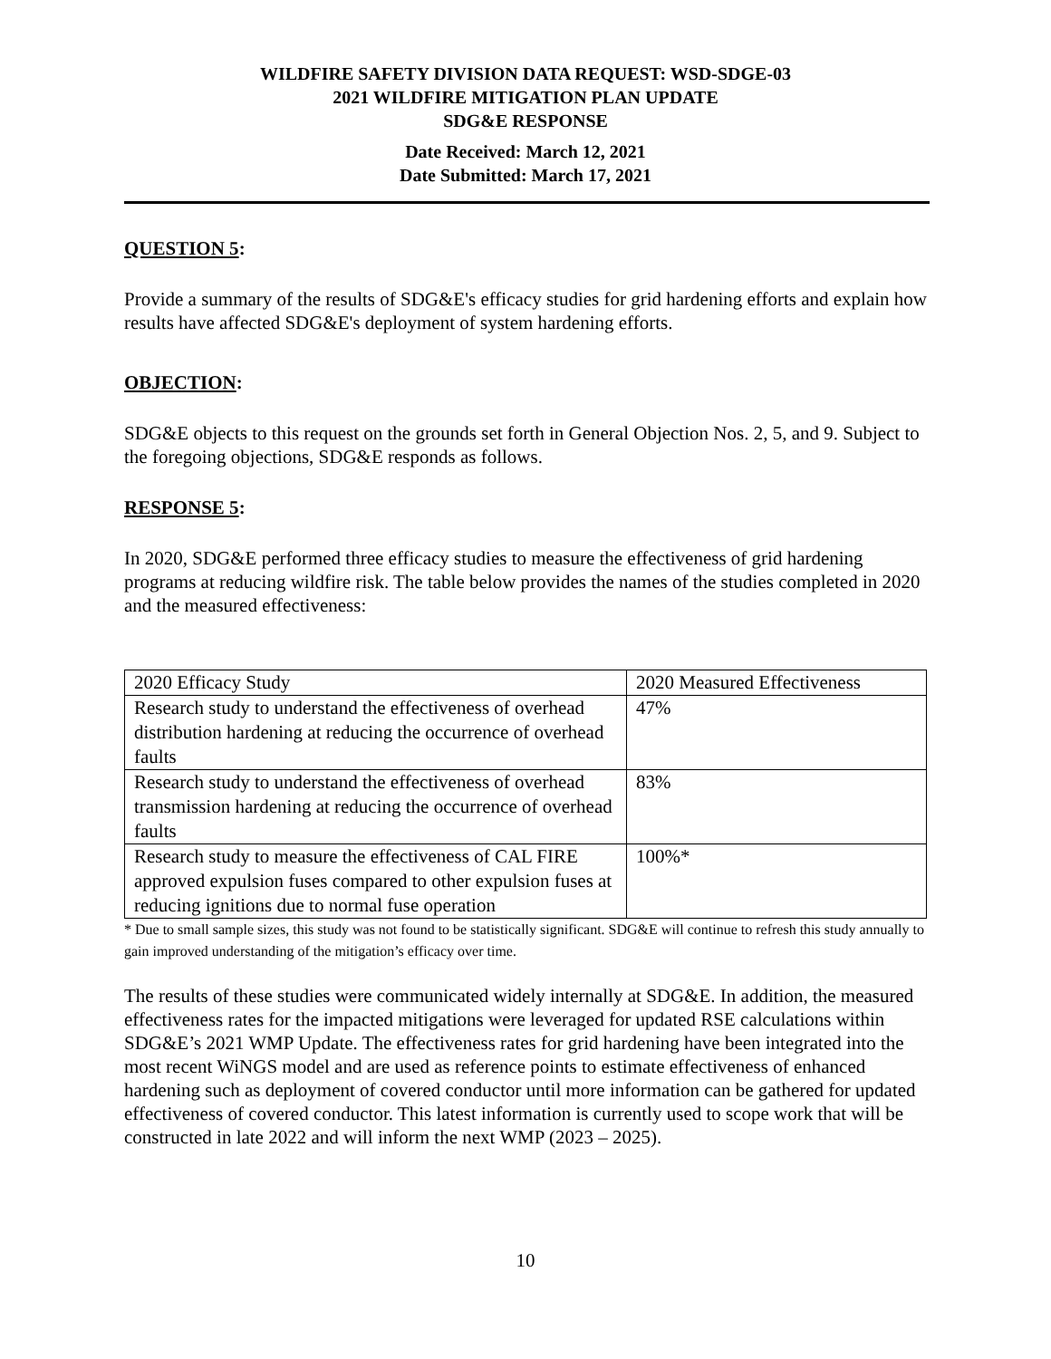WILDFIRE SAFETY DIVISION DATA REQUEST: WSD-SDGE-03
2021 WILDFIRE MITIGATION PLAN UPDATE
SDG&E RESPONSE
Date Received: March 12, 2021
Date Submitted: March 17, 2021
QUESTION 5:
Provide a summary of the results of SDG&E's efficacy studies for grid hardening efforts and explain how results have affected SDG&E's deployment of system hardening efforts.
OBJECTION:
SDG&E objects to this request on the grounds set forth in General Objection Nos. 2, 5, and 9. Subject to the foregoing objections, SDG&E responds as follows.
RESPONSE 5:
In 2020, SDG&E performed three efficacy studies to measure the effectiveness of grid hardening programs at reducing wildfire risk. The table below provides the names of the studies completed in 2020 and the measured effectiveness:
| 2020 Efficacy Study | 2020 Measured Effectiveness |
| Research study to understand the effectiveness of overhead distribution hardening at reducing the occurrence of overhead faults | 47% |
| Research study to understand the effectiveness of overhead transmission hardening at reducing the occurrence of overhead faults | 83% |
| Research study to measure the effectiveness of CAL FIRE approved expulsion fuses compared to other expulsion fuses at reducing ignitions due to normal fuse operation | 100%* |
* Due to small sample sizes, this study was not found to be statistically significant. SDG&E will continue to refresh this study annually to gain improved understanding of the mitigation’s efficacy over time.
The results of these studies were communicated widely internally at SDG&E. In addition, the measured effectiveness rates for the impacted mitigations were leveraged for updated RSE calculations within SDG&E’s 2021 WMP Update. The effectiveness rates for grid hardening have been integrated into the most recent WiNGS model and are used as reference points to estimate effectiveness of enhanced hardening such as deployment of covered conductor until more information can be gathered for updated effectiveness of covered conductor. This latest information is currently used to scope work that will be constructed in late 2022 and will inform the next WMP (2023 – 2025).
10